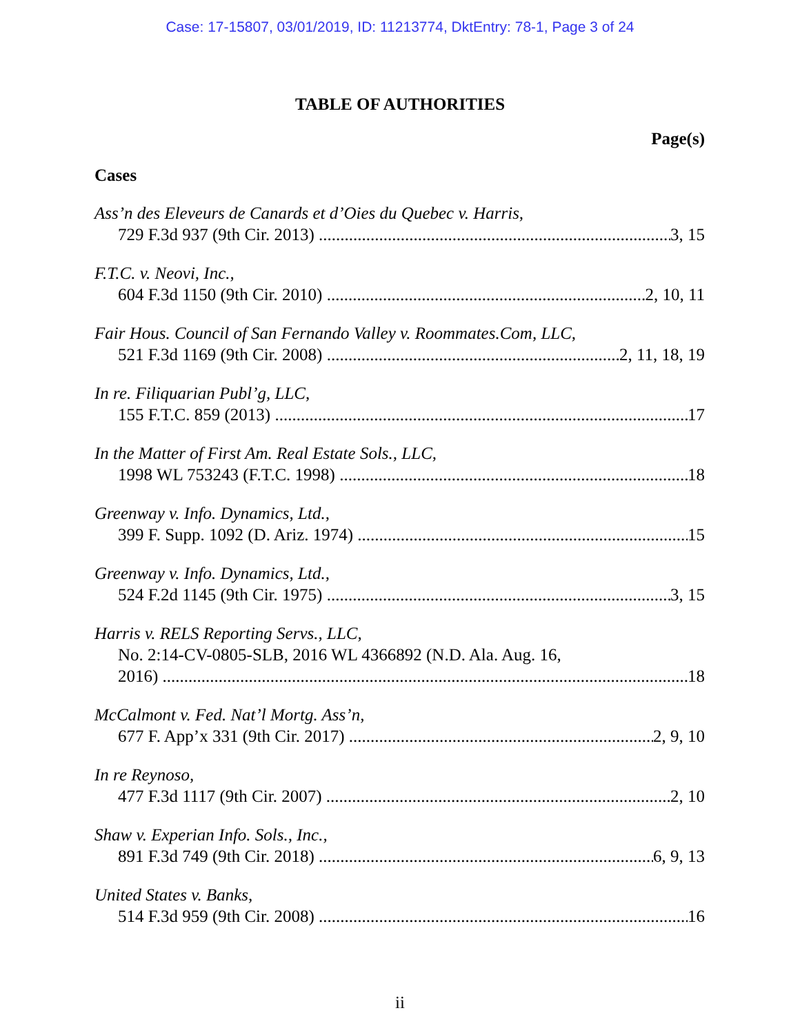Case: 17-15807, 03/01/2019, ID: 11213774, DktEntry: 78-1, Page 3 of 24
TABLE OF AUTHORITIES
Page(s)
Cases
Ass’n des Eleveurs de Canards et d’Oies du Quebec v. Harris,
729 F.3d 937 (9th Cir. 2013) 3, 15
F.T.C. v. Neovi, Inc.,
604 F.3d 1150 (9th Cir. 2010) 2, 10, 11
Fair Hous. Council of San Fernando Valley v. Roommates.Com, LLC,
521 F.3d 1169 (9th Cir. 2008) 2, 11, 18, 19
In re. Filiquarian Publ’g, LLC,
155 F.T.C. 859 (2013) 17
In the Matter of First Am. Real Estate Sols., LLC,
1998 WL 753243 (F.T.C. 1998) 18
Greenway v. Info. Dynamics, Ltd.,
399 F. Supp. 1092 (D. Ariz. 1974) 15
Greenway v. Info. Dynamics, Ltd.,
524 F.2d 1145 (9th Cir. 1975) 3, 15
Harris v. RELS Reporting Servs., LLC,
No. 2:14-CV-0805-SLB, 2016 WL 4366892 (N.D. Ala. Aug. 16,
2016) 18
McCalmont v. Fed. Nat’l Mortg. Ass’n,
677 F. App’x 331 (9th Cir. 2017) 2, 9, 10
In re Reynoso,
477 F.3d 1117 (9th Cir. 2007) 2, 10
Shaw v. Experian Info. Sols., Inc.,
891 F.3d 749 (9th Cir. 2018) 6, 9, 13
United States v. Banks,
514 F.3d 959 (9th Cir. 2008) 16
ii